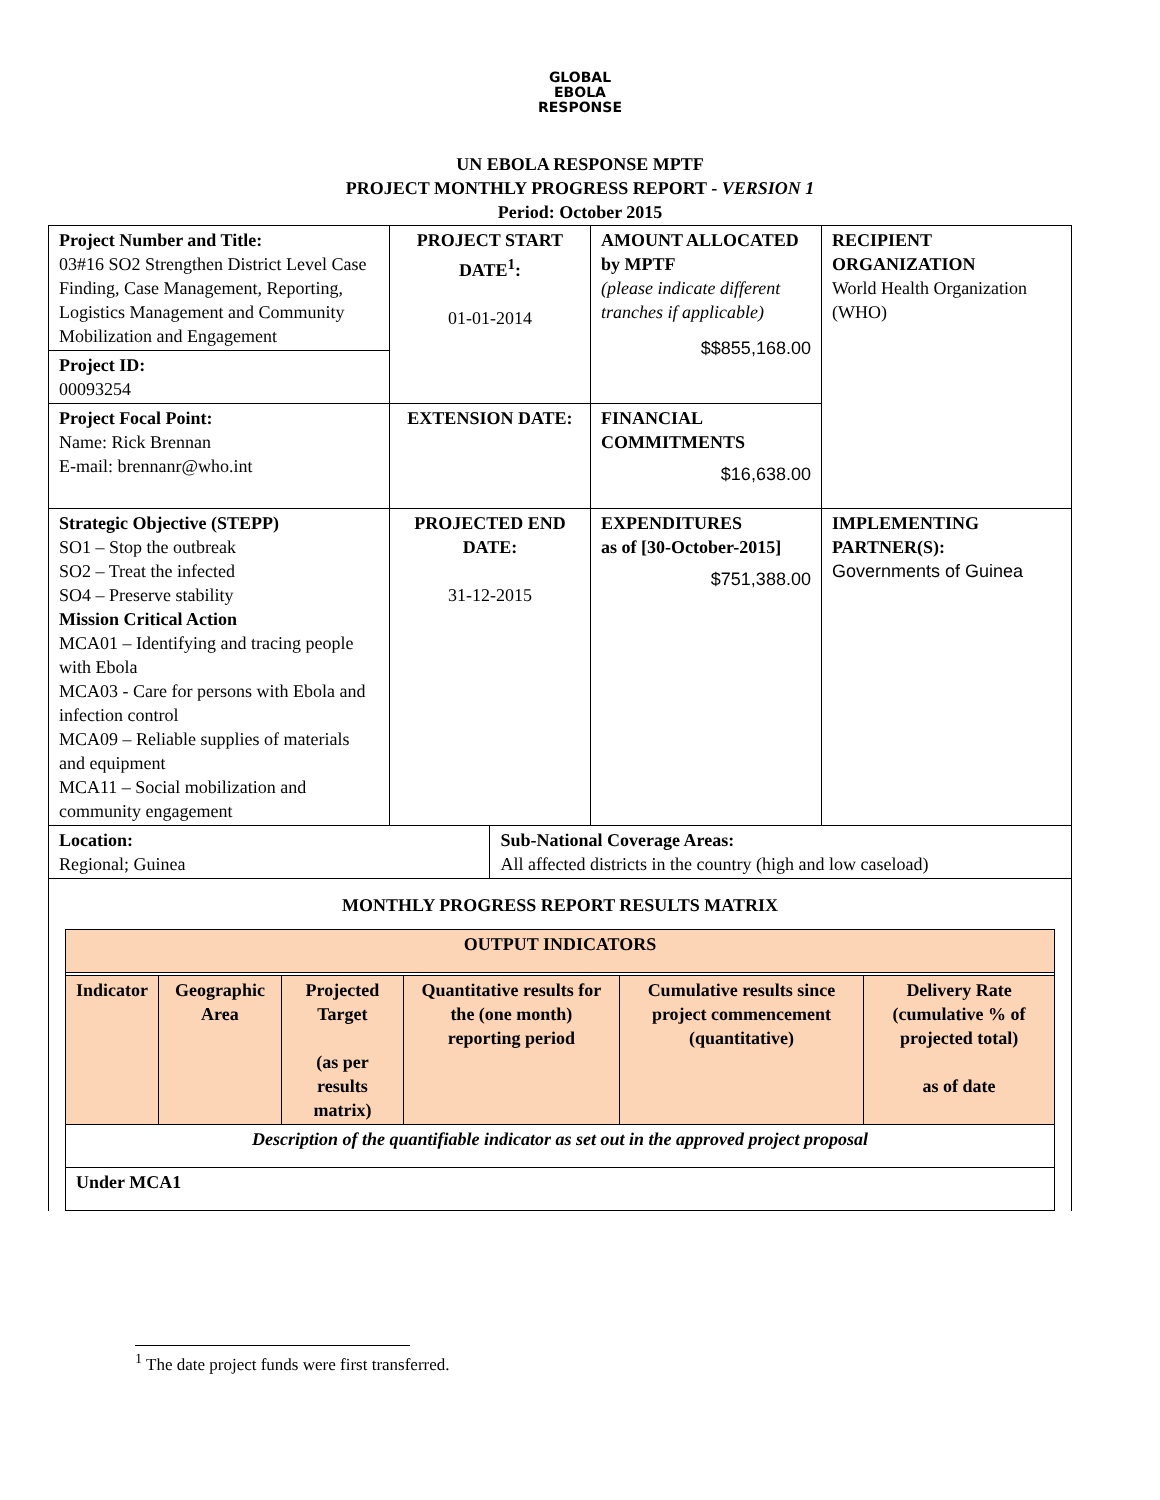GLOBAL
EBOLA
RESPONSE
UN EBOLA RESPONSE MPTF
PROJECT MONTHLY PROGRESS REPORT - VERSION 1
Period: October 2015
| Project Number and Title: 03#16 SO2 Strengthen District Level Case Finding, Case Management, Reporting, Logistics Management and Community Mobilization and Engagement | PROJECT START DATE<sup>1</sup>: 01-01-2014 | | AMOUNT ALLOCATED by MPTF (please indicate different tranches if applicable) $$855,168.00 | RECIPIENT ORGANIZATION World Health Organization (WHO) |
| Project ID: 00093254 | | | | |
| Project Focal Point: Name: Rick Brennan E-mail: brennanr@who.int | EXTENSION DATE: | | FINANCIAL COMMITMENTS $16,638.00 | |
| Strategic Objective (STEPP) SO1 – Stop the outbreak SO2 – Treat the infected SO4 – Preserve stability Mission Critical Action MCA01 – Identifying and tracing people with Ebola MCA03 - Care for persons with Ebola and infection control MCA09 – Reliable supplies of materials and equipment MCA11 – Social mobilization and community engagement | PROJECTED END DATE: 31-12-2015 | | EXPENDITURES as of [30-October-2015] $751,388.00 | IMPLEMENTING PARTNER(S): Governments of Guinea |
| Location: Regional; Guinea | | Sub-National Coverage Areas: All affected districts in the country (high and low caseload) | | |
| MONTHLY PROGRESS REPORT RESULTS MATRIX / OUTPUT INDICATORS / / / / / / / Indicator / Geographic Area / Projected Target (as per results matrix) / Quantitative results for the (one month) reporting period / Cumulative results since project commencement (quantitative) / Delivery Rate (cumulative % of projected total) as of date / / Description of the quantifiable indicator as set out in the approved project proposal / / / / / / / Under MCA1 / / / / / / | | | | |
<sup>1</sup> The date project funds were first transferred.